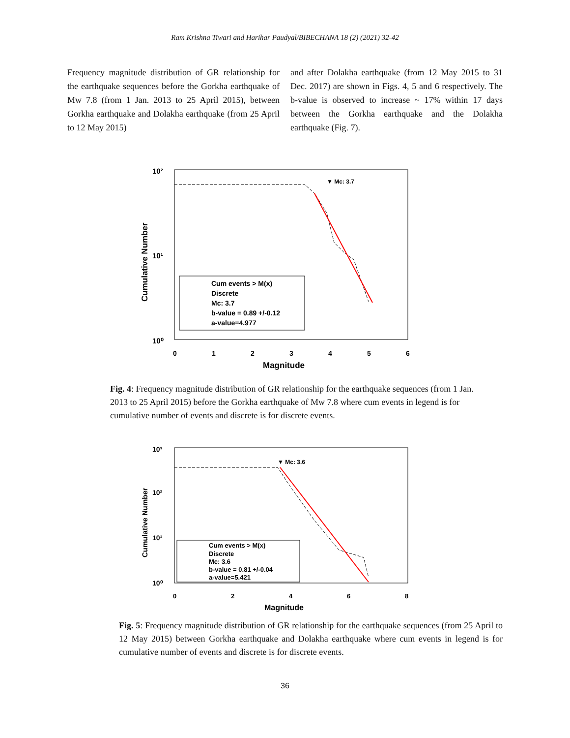Ram Krishna Tiwari and Harihar Paudyal/BIBECHANA 18 (2) (2021) 32-42
Frequency magnitude distribution of GR relationship for the earthquake sequences before the Gorkha earthquake of Mw 7.8 (from 1 Jan. 2013 to 25 April 2015), between Gorkha earthquake and Dolakha earthquake (from 25 April to 12 May 2015)
and after Dolakha earthquake (from 12 May 2015 to 31 Dec. 2017) are shown in Figs. 4, 5 and 6 respectively. The b-value is observed to increase ~ 17% within 17 days between the Gorkha earthquake and the Dolakha earthquake (Fig. 7).
10²
10¹
10⁰
0
1
2
3
4
5
6
Magnitude
Cumulative Number
▼ Mc: 3.7
Cum events > M(x)
Discrete
Mc: 3.7
b-value = 0.89 +/-0.12
a-value=4.977
Fig. 4: Frequency magnitude distribution of GR relationship for the earthquake sequences (from 1 Jan. 2013 to 25 April 2015) before the Gorkha earthquake of Mw 7.8 where cum events in legend is for cumulative number of events and discrete is for discrete events.
10³
10²
10¹
10⁰
0
2
4
6
8
Magnitude
Cumulative Number
▼ Mc: 3.6
Cum events > M(x)
Discrete
Mc: 3.6
b-value = 0.81 +/-0.04
a-value=5.421
Fig. 5: Frequency magnitude distribution of GR relationship for the earthquake sequences (from 25 April to 12 May 2015) between Gorkha earthquake and Dolakha earthquake where cum events in legend is for cumulative number of events and discrete is for discrete events.
36